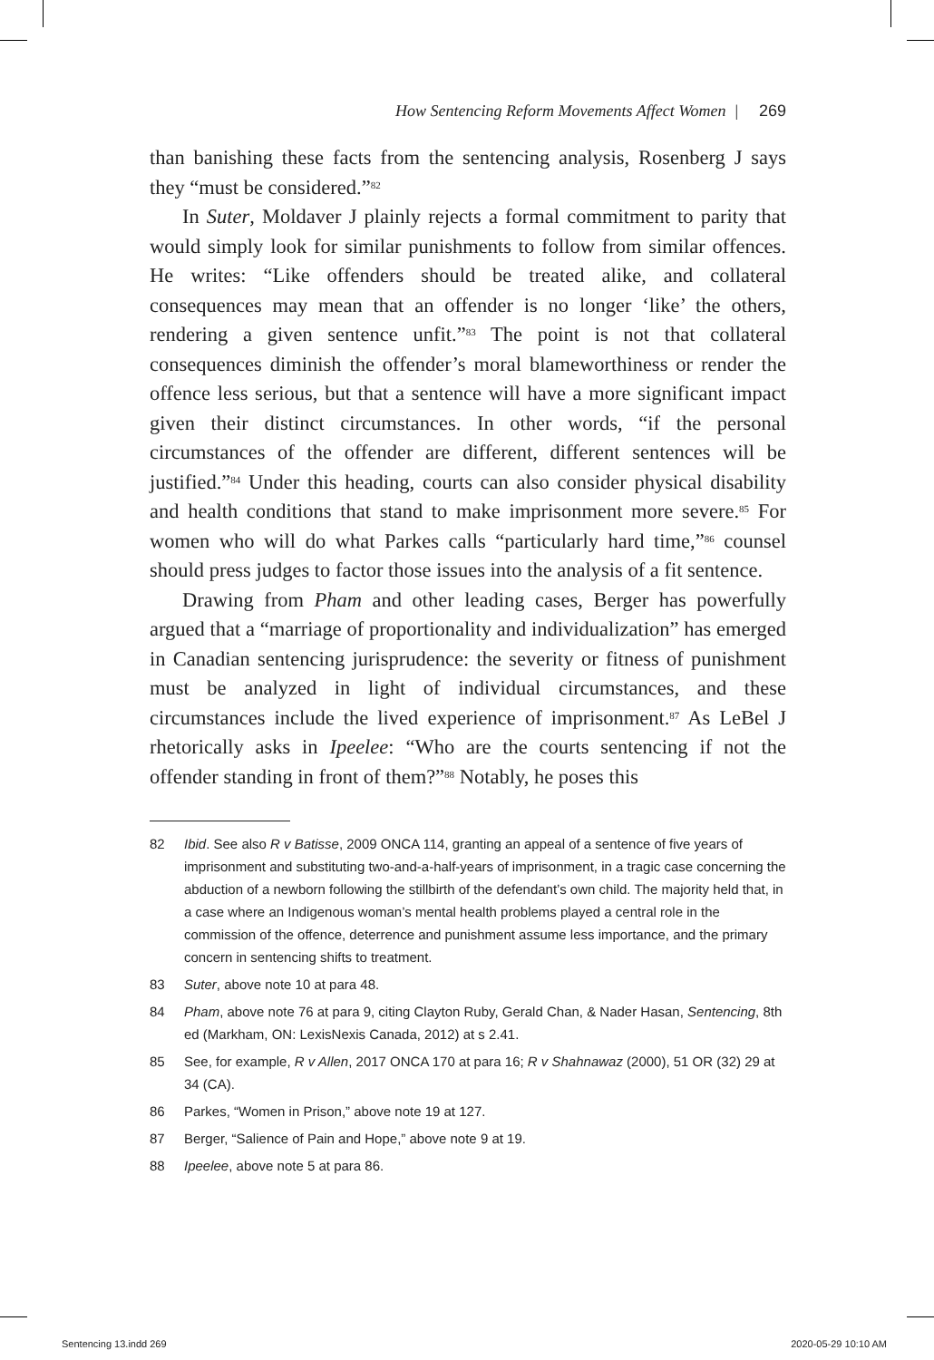How Sentencing Reform Movements Affect Women | 269
than banishing these facts from the sentencing analysis, Rosenberg J says they “must be considered.”<sup>82</sup>
In Suter, Moldaver J plainly rejects a formal commitment to parity that would simply look for similar punishments to follow from similar offences. He writes: “Like offenders should be treated alike, and collateral consequences may mean that an offender is no longer ‘like’ the others, rendering a given sentence unfit.”<sup>83</sup> The point is not that collateral consequences diminish the offender’s moral blameworthiness or render the offence less serious, but that a sentence will have a more significant impact given their distinct circumstances. In other words, “if the personal circumstances of the offender are different, different sentences will be justified.”<sup>84</sup> Under this heading, courts can also consider physical disability and health conditions that stand to make imprisonment more severe.<sup>85</sup> For women who will do what Parkes calls “particularly hard time,”<sup>86</sup> counsel should press judges to factor those issues into the analysis of a fit sentence.
Drawing from Pham and other leading cases, Berger has powerfully argued that a “marriage of proportionality and individualization” has emerged in Canadian sentencing jurisprudence: the severity or fitness of punishment must be analyzed in light of individual circumstances, and these circumstances include the lived experience of imprisonment.<sup>87</sup> As LeBel J rhetorically asks in Ipeelee: “Who are the courts sentencing if not the offender standing in front of them?”<sup>88</sup> Notably, he poses this
82 Ibid. See also R v Batisse, 2009 ONCA 114, granting an appeal of a sentence of five years of imprisonment and substituting two-and-a-half-years of imprisonment, in a tragic case concerning the abduction of a newborn following the stillbirth of the defendant’s own child. The majority held that, in a case where an Indigenous woman’s mental health problems played a central role in the commission of the offence, deterrence and punishment assume less importance, and the primary concern in sentencing shifts to treatment.
83 Suter, above note 10 at para 48.
84 Pham, above note 76 at para 9, citing Clayton Ruby, Gerald Chan, & Nader Hasan, Sentencing, 8th ed (Markham, ON: LexisNexis Canada, 2012) at s 2.41.
85 See, for example, R v Allen, 2017 ONCA 170 at para 16; R v Shahnawaz (2000), 51 OR (32) 29 at 34 (CA).
86 Parkes, “Women in Prison,” above note 19 at 127.
87 Berger, “Salience of Pain and Hope,” above note 9 at 19.
88 Ipeelee, above note 5 at para 86.
Sentencing 13.indd 269 2020-05-29 10:10 AM